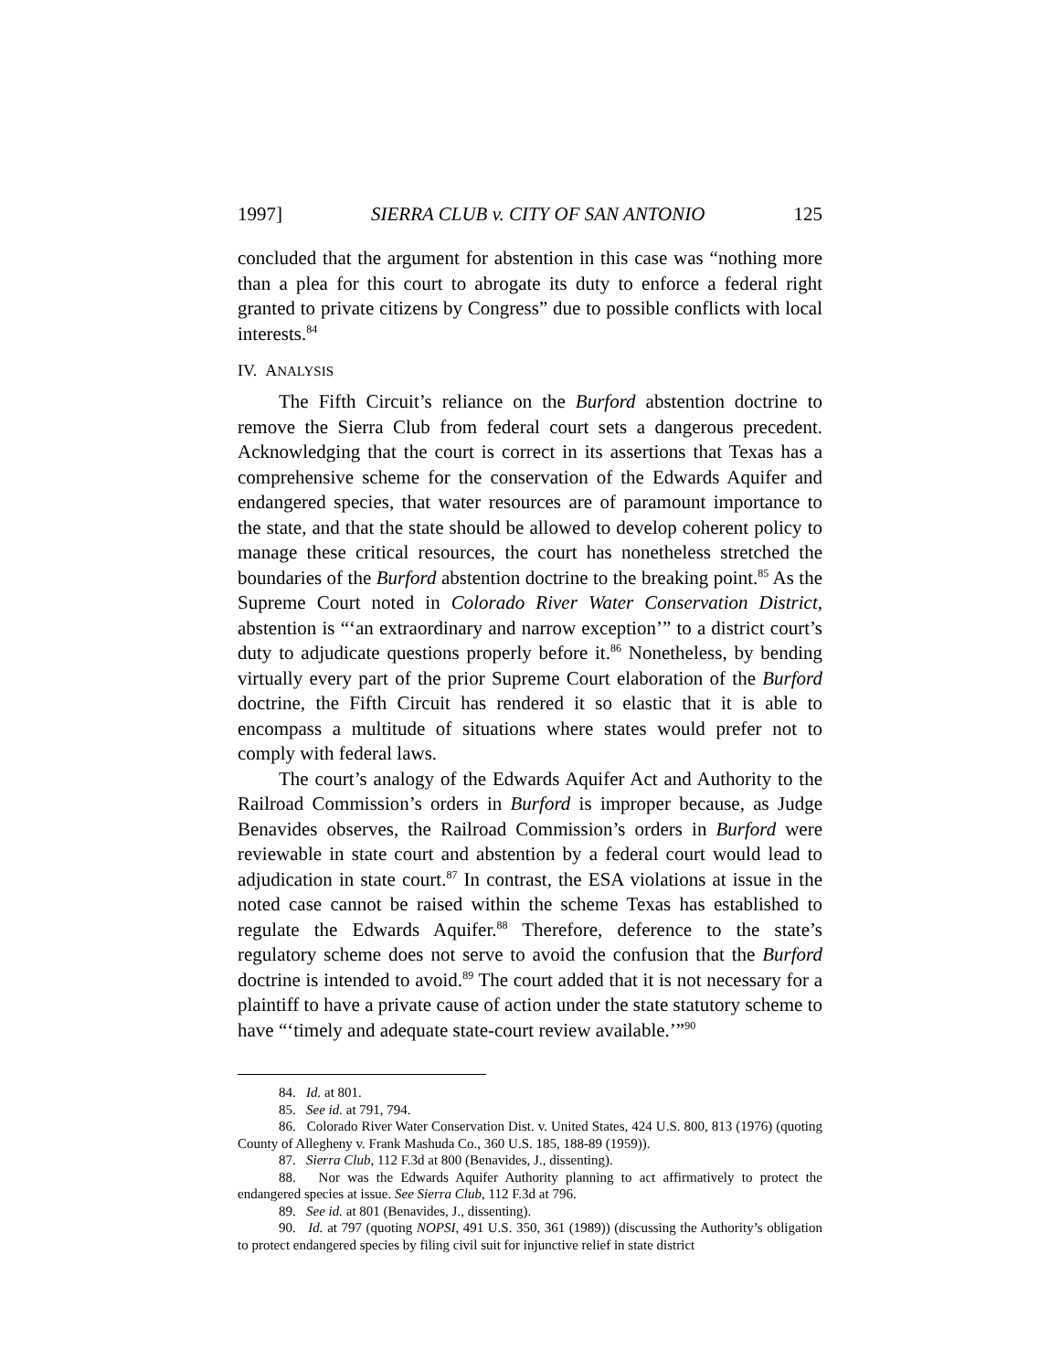1997] SIERRA CLUB v. CITY OF SAN ANTONIO 125
concluded that the argument for abstention in this case was “nothing more than a plea for this court to abrogate its duty to enforce a federal right granted to private citizens by Congress” due to possible conflicts with local interests.<sup>84</sup>
IV. ANALYSIS
The Fifth Circuit’s reliance on the Burford abstention doctrine to remove the Sierra Club from federal court sets a dangerous precedent. Acknowledging that the court is correct in its assertions that Texas has a comprehensive scheme for the conservation of the Edwards Aquifer and endangered species, that water resources are of paramount importance to the state, and that the state should be allowed to develop coherent policy to manage these critical resources, the court has nonetheless stretched the boundaries of the Burford abstention doctrine to the breaking point.<sup>85</sup> As the Supreme Court noted in Colorado River Water Conservation District, abstention is “‘an extraordinary and narrow exception’” to a district court’s duty to adjudicate questions properly before it.<sup>86</sup> Nonetheless, by bending virtually every part of the prior Supreme Court elaboration of the Burford doctrine, the Fifth Circuit has rendered it so elastic that it is able to encompass a multitude of situations where states would prefer not to comply with federal laws.
The court’s analogy of the Edwards Aquifer Act and Authority to the Railroad Commission’s orders in Burford is improper because, as Judge Benavides observes, the Railroad Commission’s orders in Burford were reviewable in state court and abstention by a federal court would lead to adjudication in state court.<sup>87</sup> In contrast, the ESA violations at issue in the noted case cannot be raised within the scheme Texas has established to regulate the Edwards Aquifer.<sup>88</sup> Therefore, deference to the state’s regulatory scheme does not serve to avoid the confusion that the Burford doctrine is intended to avoid.<sup>89</sup> The court added that it is not necessary for a plaintiff to have a private cause of action under the state statutory scheme to have “‘timely and adequate state-court review available.’”<sup>90</sup>
84. Id. at 801.
85. See id. at 791, 794.
86. Colorado River Water Conservation Dist. v. United States, 424 U.S. 800, 813 (1976) (quoting County of Allegheny v. Frank Mashuda Co., 360 U.S. 185, 188-89 (1959)).
87. Sierra Club, 112 F.3d at 800 (Benavides, J., dissenting).
88. Nor was the Edwards Aquifer Authority planning to act affirmatively to protect the endangered species at issue. See Sierra Club, 112 F.3d at 796.
89. See id. at 801 (Benavides, J., dissenting).
90. Id. at 797 (quoting NOPSI, 491 U.S. 350, 361 (1989)) (discussing the Authority’s obligation to protect endangered species by filing civil suit for injunctive relief in state district